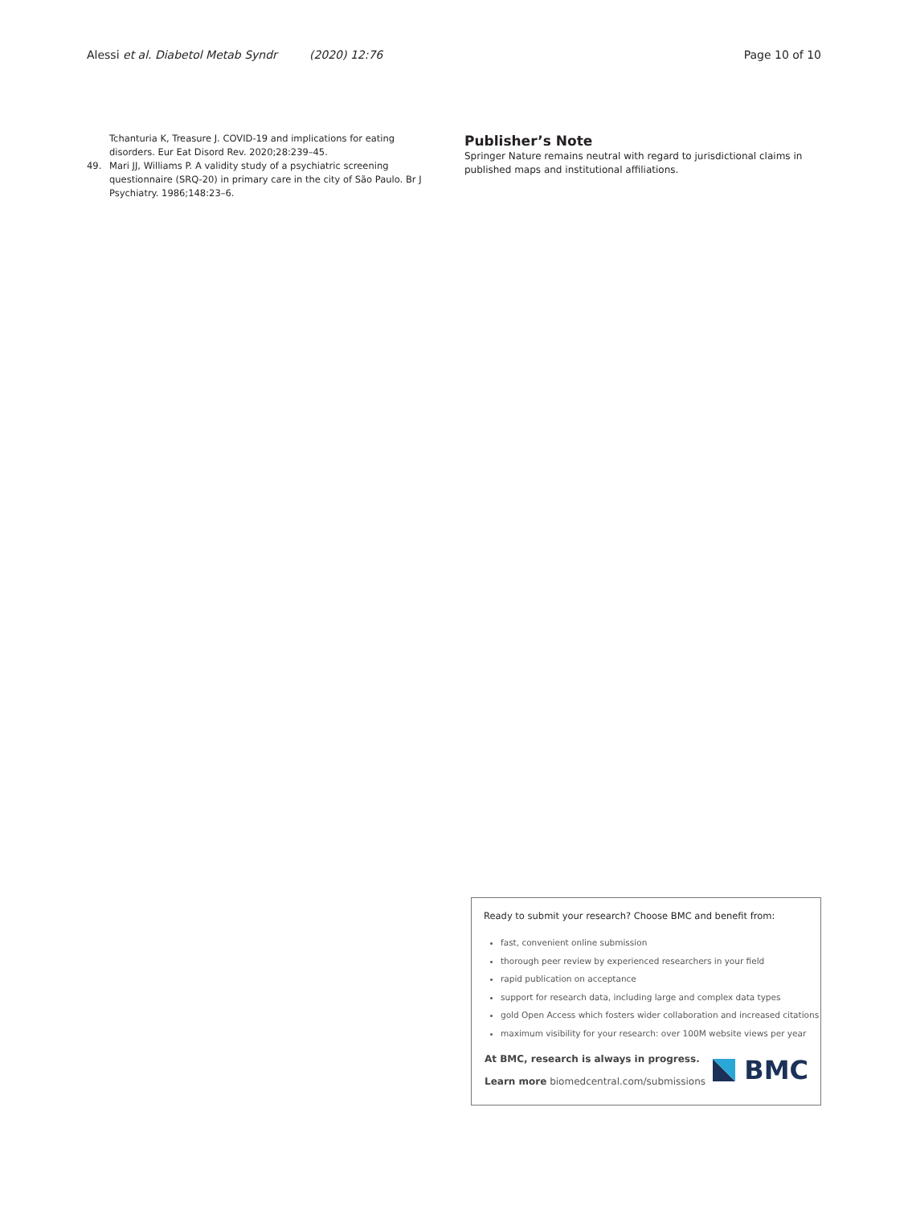Alessi et al. Diabetol Metab Syndr (2020) 12:76
Page 10 of 10
Tchanturia K, Treasure J. COVID-19 and implications for eating disorders. Eur Eat Disord Rev. 2020;28:239–45.
49. Mari JJ, Williams P. A validity study of a psychiatric screening questionnaire (SRQ-20) in primary care in the city of São Paulo. Br J Psychiatry. 1986;148:23–6.
Publisher’s Note
Springer Nature remains neutral with regard to jurisdictional claims in published maps and institutional affiliations.
Ready to submit your research? Choose BMC and benefit from:
fast, convenient online submission
thorough peer review by experienced researchers in your field
rapid publication on acceptance
support for research data, including large and complex data types
gold Open Access which fosters wider collaboration and increased citations
maximum visibility for your research: over 100M website views per year
At BMC, research is always in progress.
Learn more biomedcentral.com/submissions
BMC